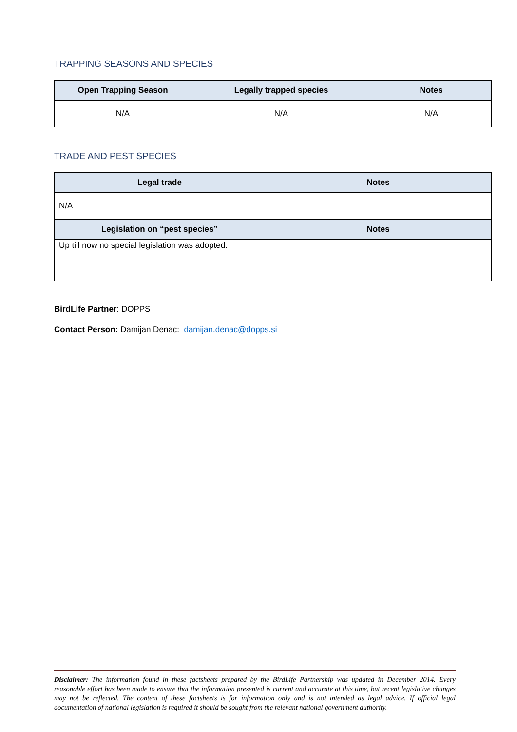TRAPPING SEASONS AND SPECIES
| Open Trapping Season | Legally trapped species | Notes |
| --- | --- | --- |
| N/A | N/A | N/A |
TRADE AND PEST SPECIES
| Legal trade | Notes |
| --- | --- |
| N/A | |
| Legislation on “pest species” | Notes |
| Up till now no special legislation was adopted. | |
BirdLife Partner: DOPPS
Contact Person: Damijan Denac: damijan.denac@dopps.si
Disclaimer: The information found in these factsheets prepared by the BirdLife Partnership was updated in December 2014. Every reasonable effort has been made to ensure that the information presented is current and accurate at this time, but recent legislative changes may not be reflected. The content of these factsheets is for information only and is not intended as legal advice. If official legal documentation of national legislation is required it should be sought from the relevant national government authority.